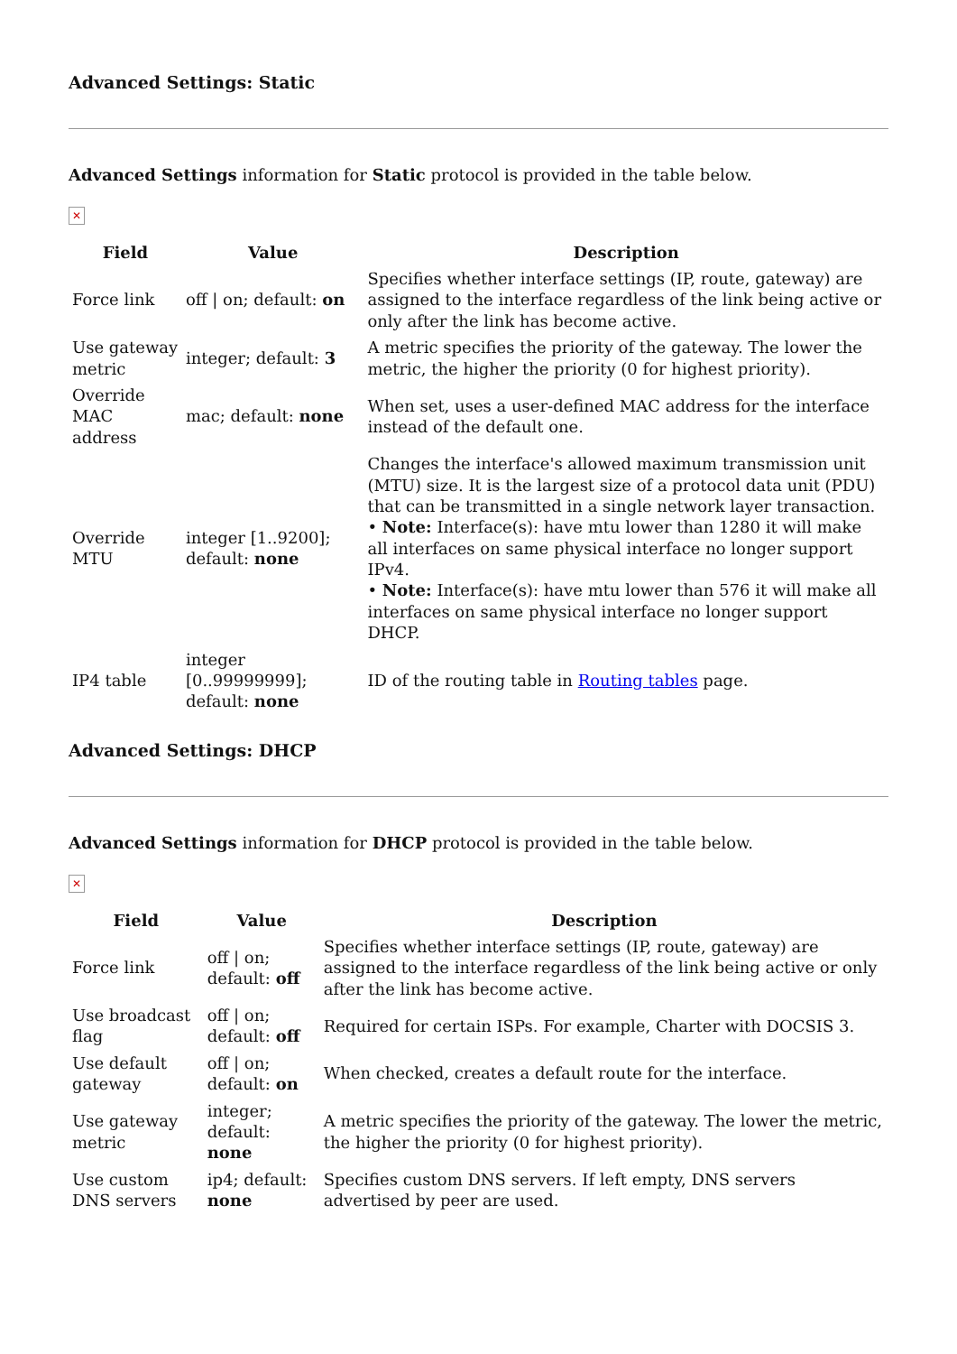Advanced Settings: Static
Advanced Settings information for Static protocol is provided in the table below.
✕
| Field | Value | Description |
| --- | --- | --- |
| Force link | off / on; default: on | Specifies whether interface settings (IP, route, gateway) are assigned to the interface regardless of the link being active or only after the link has become active. |
| Use gateway metric | integer; default: 3 | A metric specifies the priority of the gateway. The lower the metric, the higher the priority (0 for highest priority). |
| Override MAC address | mac; default: none | When set, uses a user-defined MAC address for the interface instead of the default one. |
| Override MTU | integer [1..9200]; default: none | Changes the interface's allowed maximum transmission unit (MTU) size. It is the largest size of a protocol data unit (PDU) that can be transmitted in a single network layer transaction. • Note: Interface(s): have mtu lower than 1280 it will make all interfaces on same physical interface no longer support IPv4. • Note: Interface(s): have mtu lower than 576 it will make all interfaces on same physical interface no longer support DHCP. |
| IP4 table | integer [0..99999999]; default: none | ID of the routing table in Routing tables page. |
Advanced Settings: DHCP
Advanced Settings information for DHCP protocol is provided in the table below.
✕
| Field | Value | Description |
| --- | --- | --- |
| Force link | off / on; default: off | Specifies whether interface settings (IP, route, gateway) are assigned to the interface regardless of the link being active or only after the link has become active. |
| Use broadcast flag | off / on; default: off | Required for certain ISPs. For example, Charter with DOCSIS 3. |
| Use default gateway | off / on; default: on | When checked, creates a default route for the interface. |
| Use gateway metric | integer; default: none | A metric specifies the priority of the gateway. The lower the metric, the higher the priority (0 for highest priority). |
| Use custom DNS servers | ip4; default: none | Specifies custom DNS servers. If left empty, DNS servers advertised by peer are used. |